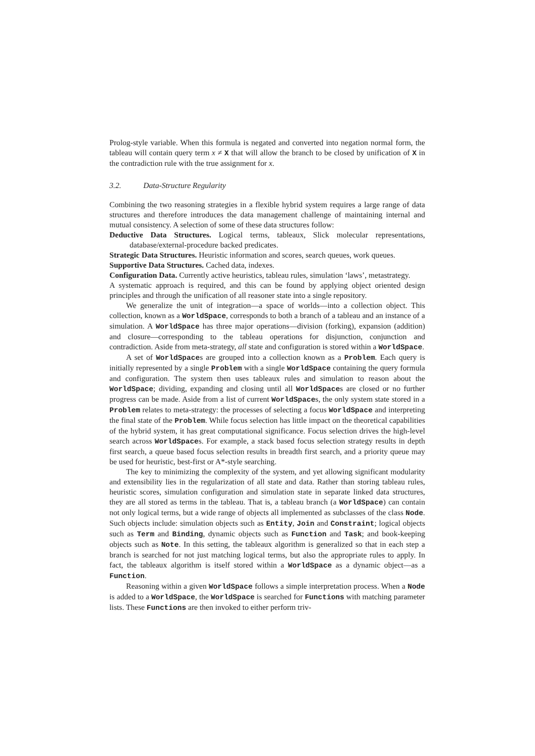Prolog-style variable. When this formula is negated and converted into negation normal form, the tableau will contain query term x ≠ X that will allow the branch to be closed by unification of X in the contradiction rule with the true assignment for x.
3.2. Data-Structure Regularity
Combining the two reasoning strategies in a flexible hybrid system requires a large range of data structures and therefore introduces the data management challenge of maintaining internal and mutual consistency. A selection of some of these data structures follow:
Deductive Data Structures. Logical terms, tableaux, Slick molecular representations, database/external-procedure backed predicates.
Strategic Data Structures. Heuristic information and scores, search queues, work queues.
Supportive Data Structures. Cached data, indexes.
Configuration Data. Currently active heuristics, tableau rules, simulation ‘laws’, metastrategy.
A systematic approach is required, and this can be found by applying object oriented design principles and through the unification of all reasoner state into a single repository.
We generalize the unit of integration—a space of worlds—into a collection object. This collection, known as a WorldSpace, corresponds to both a branch of a tableau and an instance of a simulation. A WorldSpace has three major operations—division (forking), expansion (addition) and closure—corresponding to the tableau operations for disjunction, conjunction and contradiction. Aside from meta-strategy, all state and configuration is stored within a WorldSpace.
A set of WorldSpaces are grouped into a collection known as a Problem. Each query is initially represented by a single Problem with a single WorldSpace containing the query formula and configuration. The system then uses tableaux rules and simulation to reason about the WorldSpace; dividing, expanding and closing until all WorldSpaces are closed or no further progress can be made. Aside from a list of current WorldSpaces, the only system state stored in a Problem relates to meta-strategy: the processes of selecting a focus WorldSpace and interpreting the final state of the Problem. While focus selection has little impact on the theoretical capabilities of the hybrid system, it has great computational significance. Focus selection drives the high-level search across WorldSpaces. For example, a stack based focus selection strategy results in depth first search, a queue based focus selection results in breadth first search, and a priority queue may be used for heuristic, best-first or A*-style searching.
The key to minimizing the complexity of the system, and yet allowing significant modularity and extensibility lies in the regularization of all state and data. Rather than storing tableau rules, heuristic scores, simulation configuration and simulation state in separate linked data structures, they are all stored as terms in the tableau. That is, a tableau branch (a WorldSpace) can contain not only logical terms, but a wide range of objects all implemented as subclasses of the class Node. Such objects include: simulation objects such as Entity, Join and Constraint; logical objects such as Term and Binding, dynamic objects such as Function and Task; and book-keeping objects such as Note. In this setting, the tableaux algorithm is generalized so that in each step a branch is searched for not just matching logical terms, but also the appropriate rules to apply. In fact, the tableaux algorithm is itself stored within a WorldSpace as a dynamic object—as a Function.
Reasoning within a given WorldSpace follows a simple interpretation process. When a Node is added to a WorldSpace, the WorldSpace is searched for Functions with matching parameter lists. These Functions are then invoked to either perform triv-